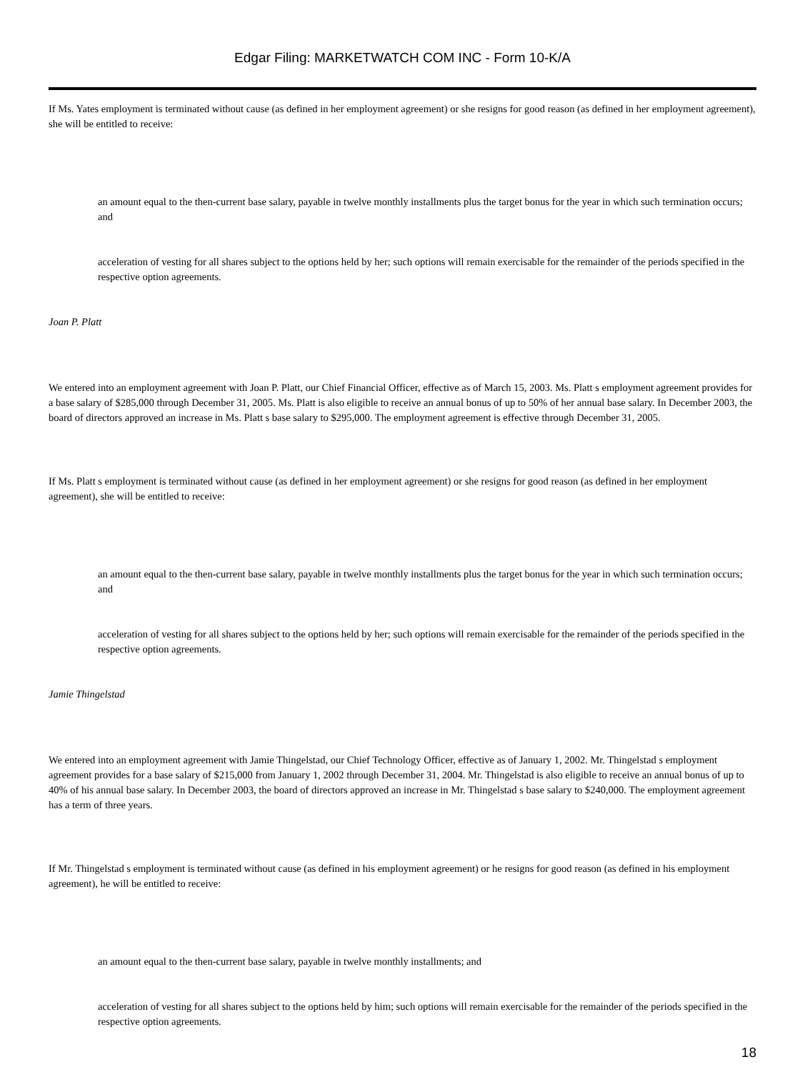Edgar Filing: MARKETWATCH COM INC - Form 10-K/A
If Ms. Yates employment is terminated without cause (as defined in her employment agreement) or she resigns for good reason (as defined in her employment agreement), she will be entitled to receive:
an amount equal to the then-current base salary, payable in twelve monthly installments plus the target bonus for the year in which such termination occurs; and
acceleration of vesting for all shares subject to the options held by her; such options will remain exercisable for the remainder of the periods specified in the respective option agreements.
Joan P. Platt
We entered into an employment agreement with Joan P. Platt, our Chief Financial Officer, effective as of March 15, 2003. Ms. Platt s employment agreement provides for a base salary of $285,000 through December 31, 2005. Ms. Platt is also eligible to receive an annual bonus of up to 50% of her annual base salary. In December 2003, the board of directors approved an increase in Ms. Platt s base salary to $295,000. The employment agreement is effective through December 31, 2005.
If Ms. Platt s employment is terminated without cause (as defined in her employment agreement) or she resigns for good reason (as defined in her employment agreement), she will be entitled to receive:
an amount equal to the then-current base salary, payable in twelve monthly installments plus the target bonus for the year in which such termination occurs; and
acceleration of vesting for all shares subject to the options held by her; such options will remain exercisable for the remainder of the periods specified in the respective option agreements.
Jamie Thingelstad
We entered into an employment agreement with Jamie Thingelstad, our Chief Technology Officer, effective as of January 1, 2002. Mr. Thingelstad s employment agreement provides for a base salary of $215,000 from January 1, 2002 through December 31, 2004. Mr. Thingelstad is also eligible to receive an annual bonus of up to 40% of his annual base salary. In December 2003, the board of directors approved an increase in Mr. Thingelstad s base salary to $240,000. The employment agreement has a term of three years.
If Mr. Thingelstad s employment is terminated without cause (as defined in his employment agreement) or he resigns for good reason (as defined in his employment agreement), he will be entitled to receive:
an amount equal to the then-current base salary, payable in twelve monthly installments; and
acceleration of vesting for all shares subject to the options held by him; such options will remain exercisable for the remainder of the periods specified in the respective option agreements.
18